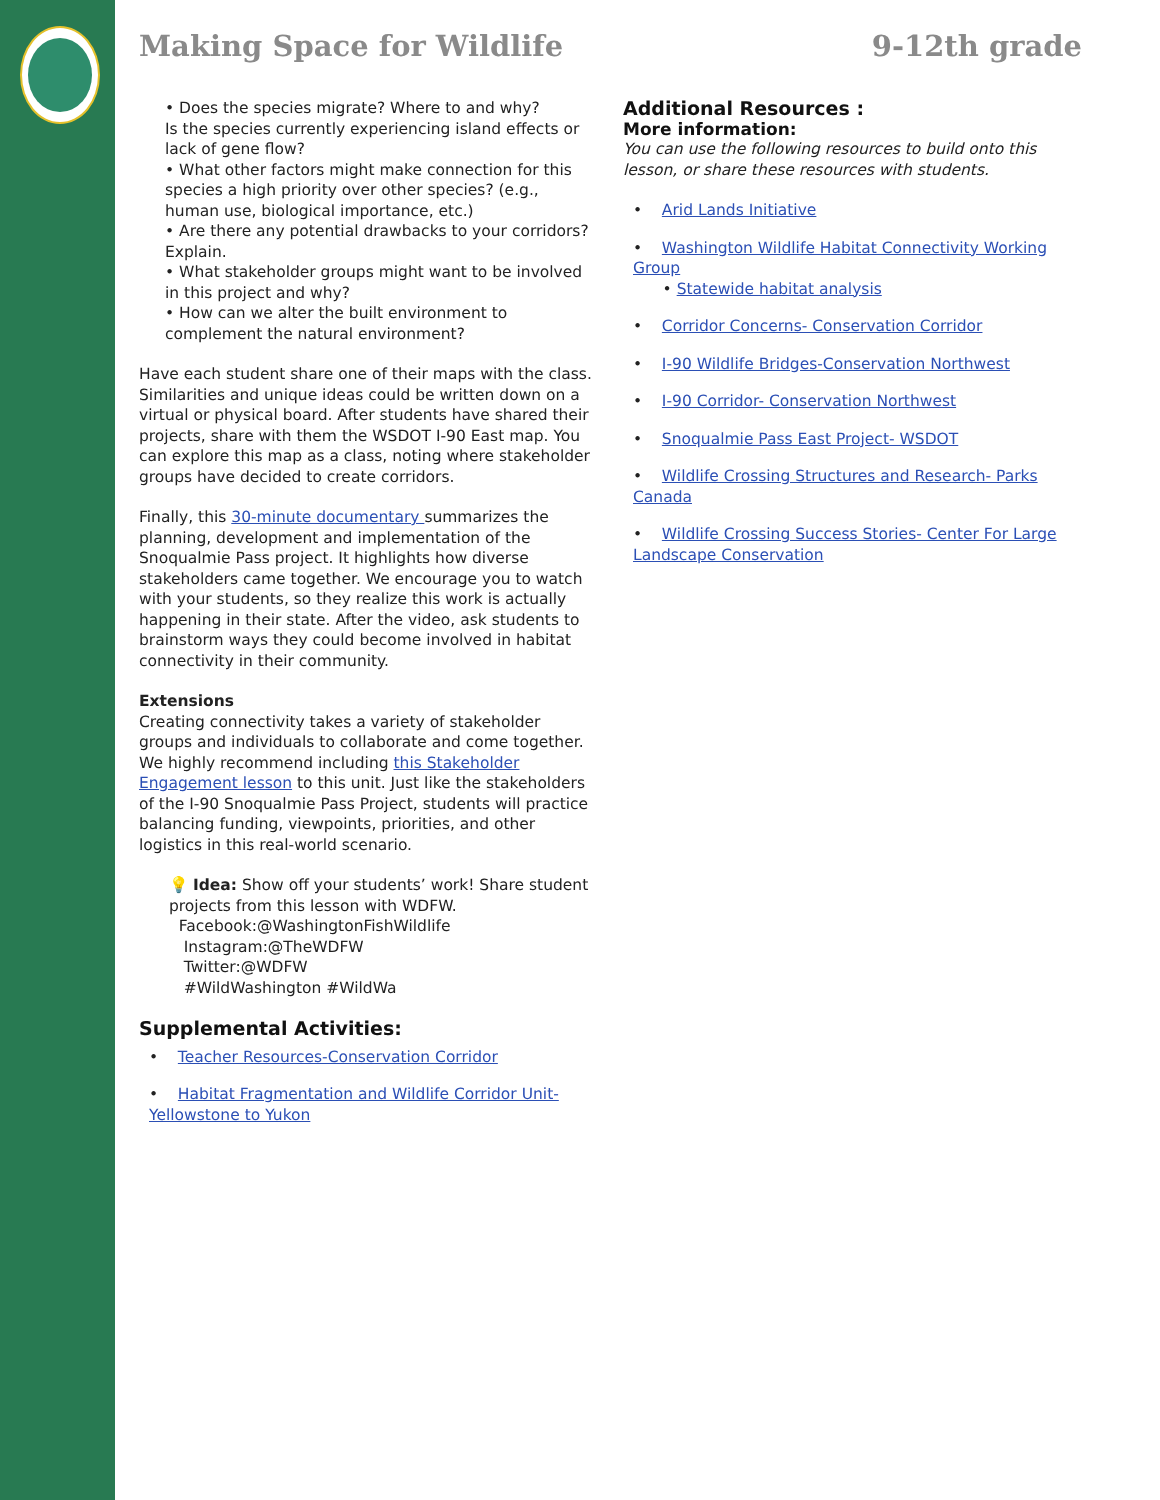Making Space for Wildlife 9-12th grade
• Does the species migrate? Where to and why?
Is the species currently experiencing island effects or lack of gene flow?
• What other factors might make connection for this species a high priority over other species? (e.g., human use, biological importance, etc.)
• Are there any potential drawbacks to your corridors? Explain.
• What stakeholder groups might want to be involved in this project and why?
• How can we alter the built environment to complement the natural environment?
Have each student share one of their maps with the class. Similarities and unique ideas could be written down on a virtual or physical board. After students have shared their projects, share with them the WSDOT I-90 East map. You can explore this map as a class, noting where stakeholder groups have decided to create corridors.
Finally, this 30-minute documentary summarizes the planning, development and implementation of the Snoqualmie Pass project. It highlights how diverse stakeholders came together. We encourage you to watch with your students, so they realize this work is actually happening in their state. After the video, ask students to brainstorm ways they could become involved in habitat connectivity in their community.
Extensions
Creating connectivity takes a variety of stakeholder groups and individuals to collaborate and come together. We highly recommend including this Stakeholder Engagement lesson to this unit. Just like the stakeholders of the I-90 Snoqualmie Pass Project, students will practice balancing funding, viewpoints, priorities, and other logistics in this real-world scenario.
💡 Idea: Show off your students’ work! Share student projects from this lesson with WDFW.
Facebook:@WashingtonFishWildlife
Instagram:@TheWDFW
Twitter:@WDFW
#WildWashington #WildWa
Supplemental Activities:
• Teacher Resources-Conservation Corridor
• Habitat Fragmentation and Wildlife Corridor Unit- Yellowstone to Yukon
Additional Resources :
More information:
You can use the following resources to build onto this lesson, or share these resources with students.
• Arid Lands Initiative
• Washington Wildlife Habitat Connectivity Working Group
• Statewide habitat analysis
• Corridor Concerns- Conservation Corridor
• I-90 Wildlife Bridges-Conservation Northwest
• I-90 Corridor- Conservation Northwest
• Snoqualmie Pass East Project- WSDOT
• Wildlife Crossing Structures and Research- Parks Canada
• Wildlife Crossing Success Stories- Center For Large Landscape Conservation